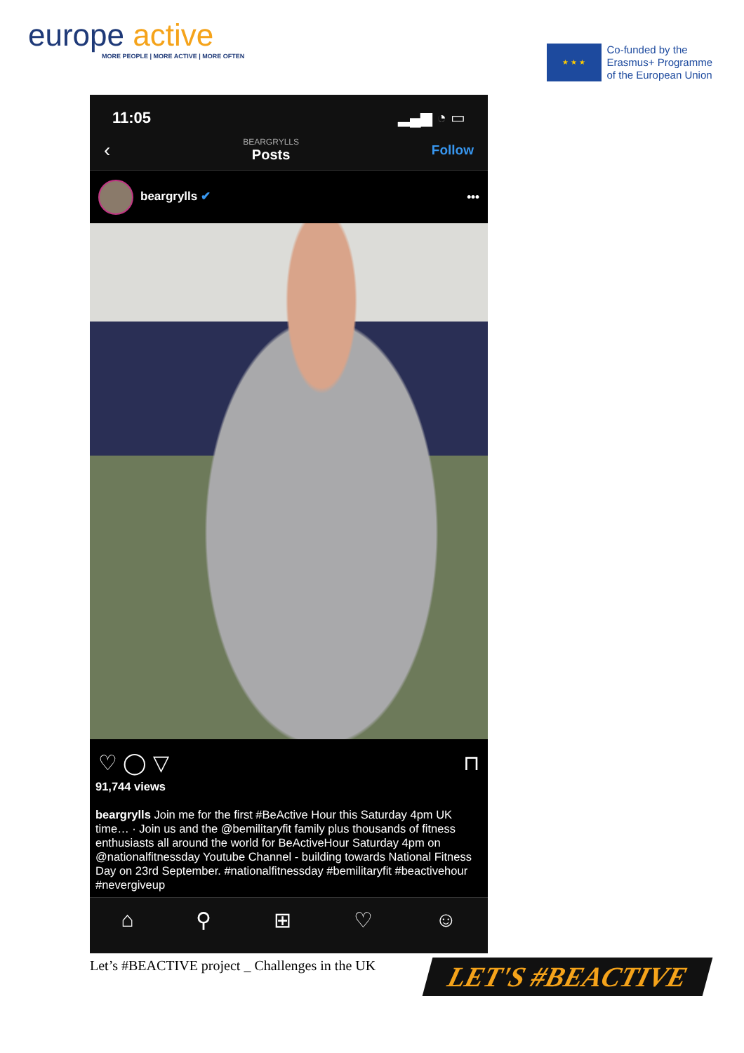europe active
MORE PEOPLE | MORE ACTIVE | MORE OFTEN
★ ★ ★
Co-funded by the
Erasmus+ Programme
of the European Union
11:05 ▂▄▆ ◔ ▭
‹
BEARGRYLLS
Posts
Follow
beargrylls ✔ •••
♡ ◯ ▽ ⊓
91,744 views
beargrylls Join me for the first #BeActive Hour this Saturday 4pm UK time… · Join us and the @bemilitaryfit family plus thousands of fitness enthusiasts all around the world for BeActiveHour Saturday 4pm on @nationalfitnessday Youtube Channel - building towards National Fitness Day on 23rd September. #nationalfitnessday #bemilitaryfit #beactivehour #nevergiveup
⌂ ⚲ ⊞ ♡ ☺
Let’s #BEACTIVE project _ Challenges in the UK LET'S #BEACTIVE